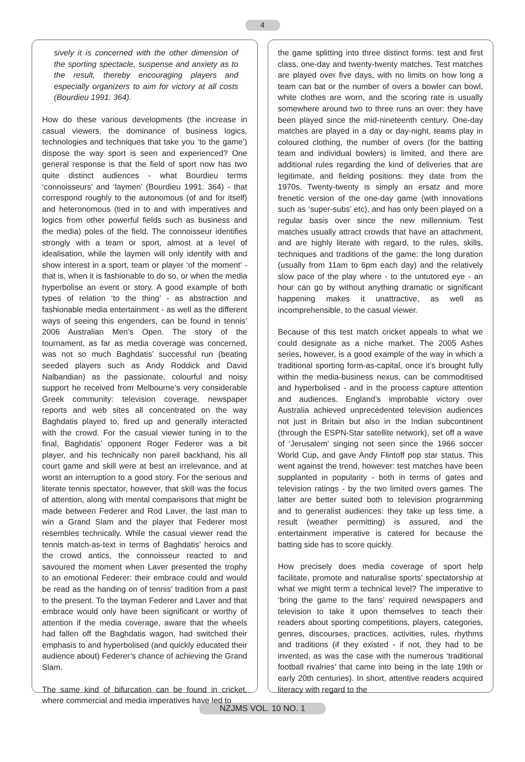4
sively it is concerned with the other dimension of the sporting spectacle, suspense and anxiety as to the result, thereby encouraging players and especially organizers to aim for victory at all costs (Bourdieu 1991: 364).
How do these various developments (the increase in casual viewers, the dominance of business logics, technologies and techniques that take you ‘to the game’) dispose the way sport is seen and experienced? One general response is that the field of sport now has two quite distinct audiences - what Bourdieu terms ‘connoisseurs’ and ‘laymen’ (Bourdieu 1991: 364) - that correspond roughly to the autonomous (of and for itself) and heteronomous (tied in to and with imperatives and logics from other powerful fields such as business and the media) poles of the field. The connoisseur identifies strongly with a team or sport, almost at a level of idealisation, while the laymen will only identify with and show interest in a sport, team or player ‘of the moment’ - that is, when it is fashionable to do so, or when the media hyperbolise an event or story. A good example of both types of relation ‘to the thing’ - as abstraction and fashionable media entertainment - as well as the different ways of seeing this engenders, can be found in tennis’ 2006 Australian Men’s Open. The story of the tournament, as far as media coverage was concerned, was not so much Baghdatis’ successful run (beating seeded players such as Andy Roddick and David Nalbandian) as the passionate, colourful and noisy support he received from Melbourne’s very considerable Greek community: television coverage, newspaper reports and web sites all concentrated on the way Baghdatis played to, fired up and generally interacted with the crowd. For the casual viewer tuning in to the final, Baghdatis’ opponent Roger Federer was a bit player, and his technically non pareil backhand, his all court game and skill were at best an irrelevance, and at worst an interruption to a good story. For the serious and literate tennis spectator, however, that skill was the focus of attention, along with mental comparisons that might be made between Federer and Rod Laver, the last man to win a Grand Slam and the player that Federer most resembles technically. While the casual viewer read the tennis match-as-text in terms of Baghdatis’ heroics and the crowd antics, the connoisseur reacted to and savoured the moment when Laver presented the trophy to an emotional Federer: their embrace could and would be read as the handing on of tennis’ tradition from a past to the present. To the layman Federer and Laver and that embrace would only have been significant or worthy of attention if the media coverage, aware that the wheels had fallen off the Baghdatis wagon, had switched their emphasis to and hyperbolised (and quickly educated their audience about) Federer’s chance of achieving the Grand Slam.
The same kind of bifurcation can be found in cricket, where commercial and media imperatives have led to
the game splitting into three distinct forms: test and first class, one-day and twenty-twenty matches. Test matches are played over five days, with no limits on how long a team can bat or the number of overs a bowler can bowl, white clothes are worn, and the scoring rate is usually somewhere around two to three runs an over: they have been played since the mid-nineteenth century. One-day matches are played in a day or day-night, teams play in coloured clothing, the number of overs (for the batting team and individual bowlers) is limited, and there are additional rules regarding the kind of deliveries that are legitimate, and fielding positions: they date from the 1970s. Twenty-twenty is simply an ersatz and more frenetic version of the one-day game (with innovations such as ‘super-subs’ etc), and has only been played on a regular basis over since the new millennium. Test matches usually attract crowds that have an attachment, and are highly literate with regard, to the rules, skills, techniques and traditions of the game: the long duration (usually from 11am to 6pm each day) and the relatively slow pace of the play where - to the untutored eye - an hour can go by without anything dramatic or significant happening makes it unattractive, as well as incomprehensible, to the casual viewer.
Because of this test match cricket appeals to what we could designate as a niche market. The 2005 Ashes series, however, is a good example of the way in which a traditional sporting form-as-capital, once it’s brought fully within the media-business nexus, can be commoditised and hyperbolised - and in the process capture attention and audiences. England’s improbable victory over Australia achieved unprecedented television audiences not just in Britain but also in the Indian subcontinent (through the ESPN-Star satellite network), set off a wave of ‘Jerusalem’ singing not seen since the 1966 soccer World Cup, and gave Andy Flintoff pop star status. This went against the trend, however: test matches have been supplanted in popularity - both in terms of gates and television ratings - by the two limited overs games. The latter are better suited both to television programming and to generalist audiences: they take up less time, a result (weather permitting) is assured, and the entertainment imperative is catered for because the batting side has to score quickly.
How precisely does media coverage of sport help facilitate, promote and naturalise sports’ spectatorship at what we might term a technical level? The imperative to ‘bring the game to the fans’ required newspapers and television to take it upon themselves to teach their readers about sporting competitions, players, categories, genres, discourses, practices, activities, rules, rhythms and traditions (if they existed - if not, they had to be invented, as was the case with the numerous ‘traditional football rivalries’ that came into being in the late 19th or early 20th centuries). In short, attentive readers acquired literacy with regard to the
NZJMS VOL. 10 NO. 1